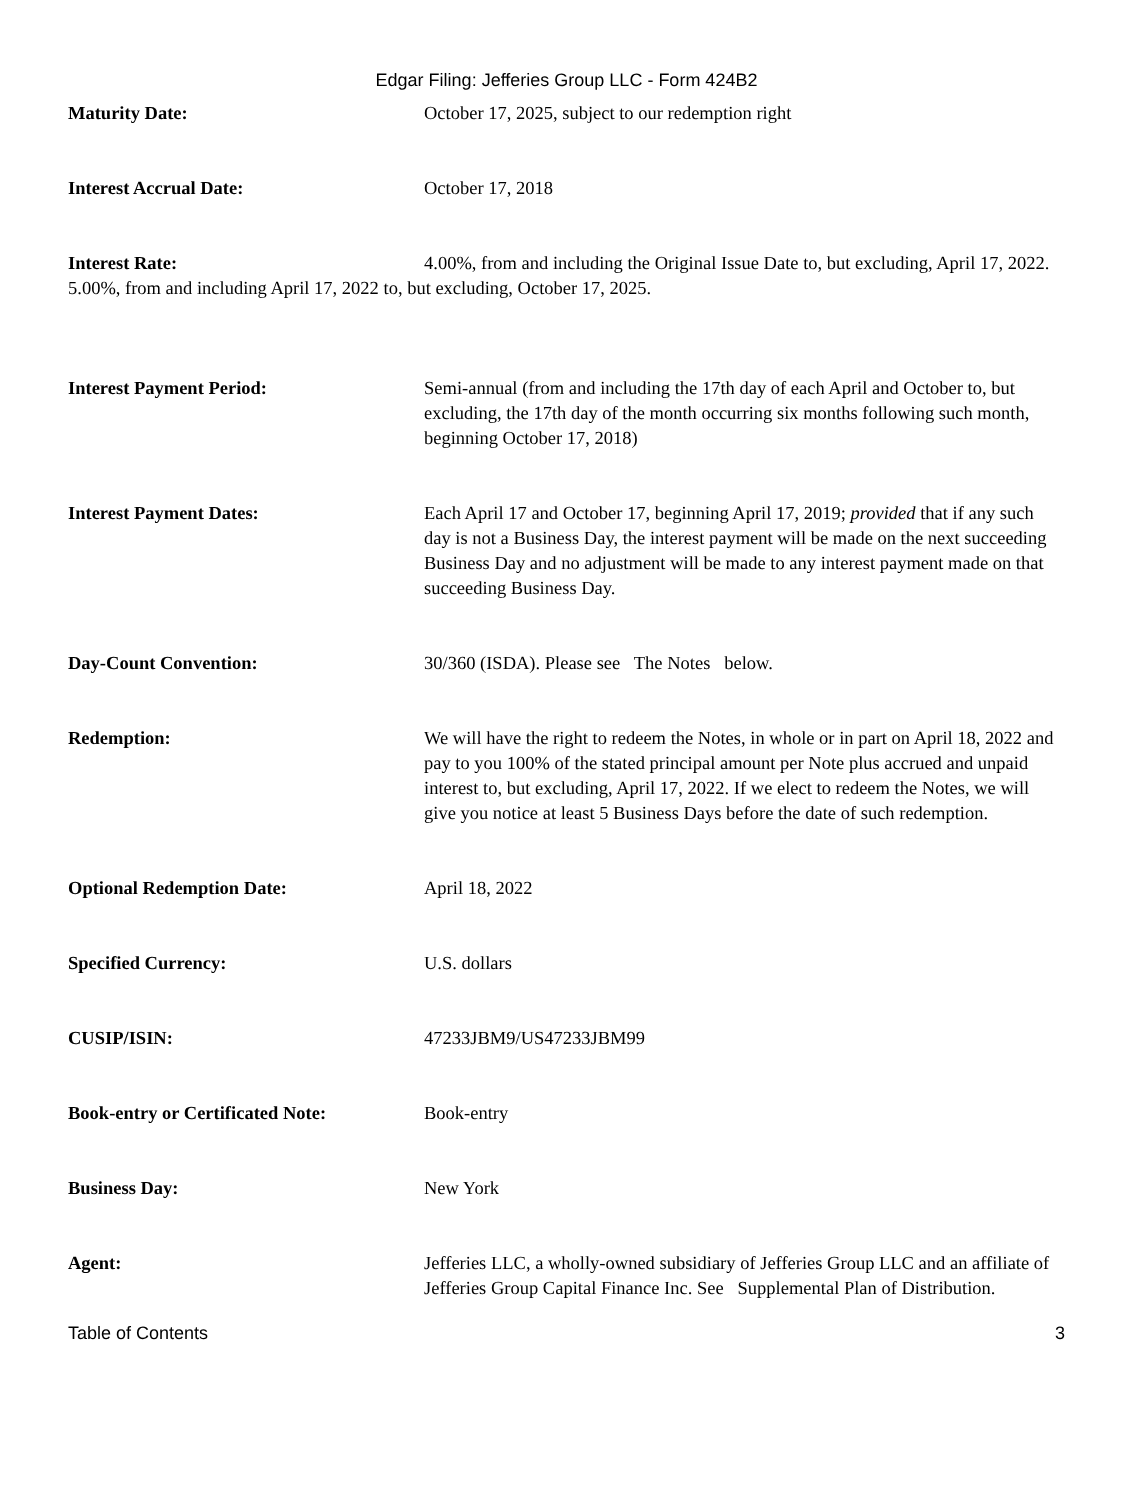Edgar Filing: Jefferies Group LLC - Form 424B2
| Maturity Date: | October 17, 2025, subject to our redemption right |
| Interest Accrual Date: | October 17, 2018 |
| Interest Rate: | 4.00%, from and including the Original Issue Date to, but excluding, April 17, 2022. |
| 5.00%, from and including April 17, 2022 to, but excluding, October 17, 2025. | |
| Interest Payment Period: | Semi-annual (from and including the 17th day of each April and October to, but excluding, the 17th day of the month occurring six months following such month, beginning October 17, 2018) |
| Interest Payment Dates: | Each April 17 and October 17, beginning April 17, 2019; provided that if any such day is not a Business Day, the interest payment will be made on the next succeeding Business Day and no adjustment will be made to any interest payment made on that succeeding Business Day. |
| Day-Count Convention: | 30/360 (ISDA). Please see The Notes below. |
| Redemption: | We will have the right to redeem the Notes, in whole or in part on April 18, 2022 and pay to you 100% of the stated principal amount per Note plus accrued and unpaid interest to, but excluding, April 17, 2022. If we elect to redeem the Notes, we will give you notice at least 5 Business Days before the date of such redemption. |
| Optional Redemption Date: | April 18, 2022 |
| Specified Currency: | U.S. dollars |
| CUSIP/ISIN: | 47233JBM9/US47233JBM99 |
| Book-entry or Certificated Note: | Book-entry |
| Business Day: | New York |
| Agent: | Jefferies LLC, a wholly-owned subsidiary of Jefferies Group LLC and an affiliate of Jefferies Group Capital Finance Inc. See Supplemental Plan of Distribution. |
Table of Contents 3